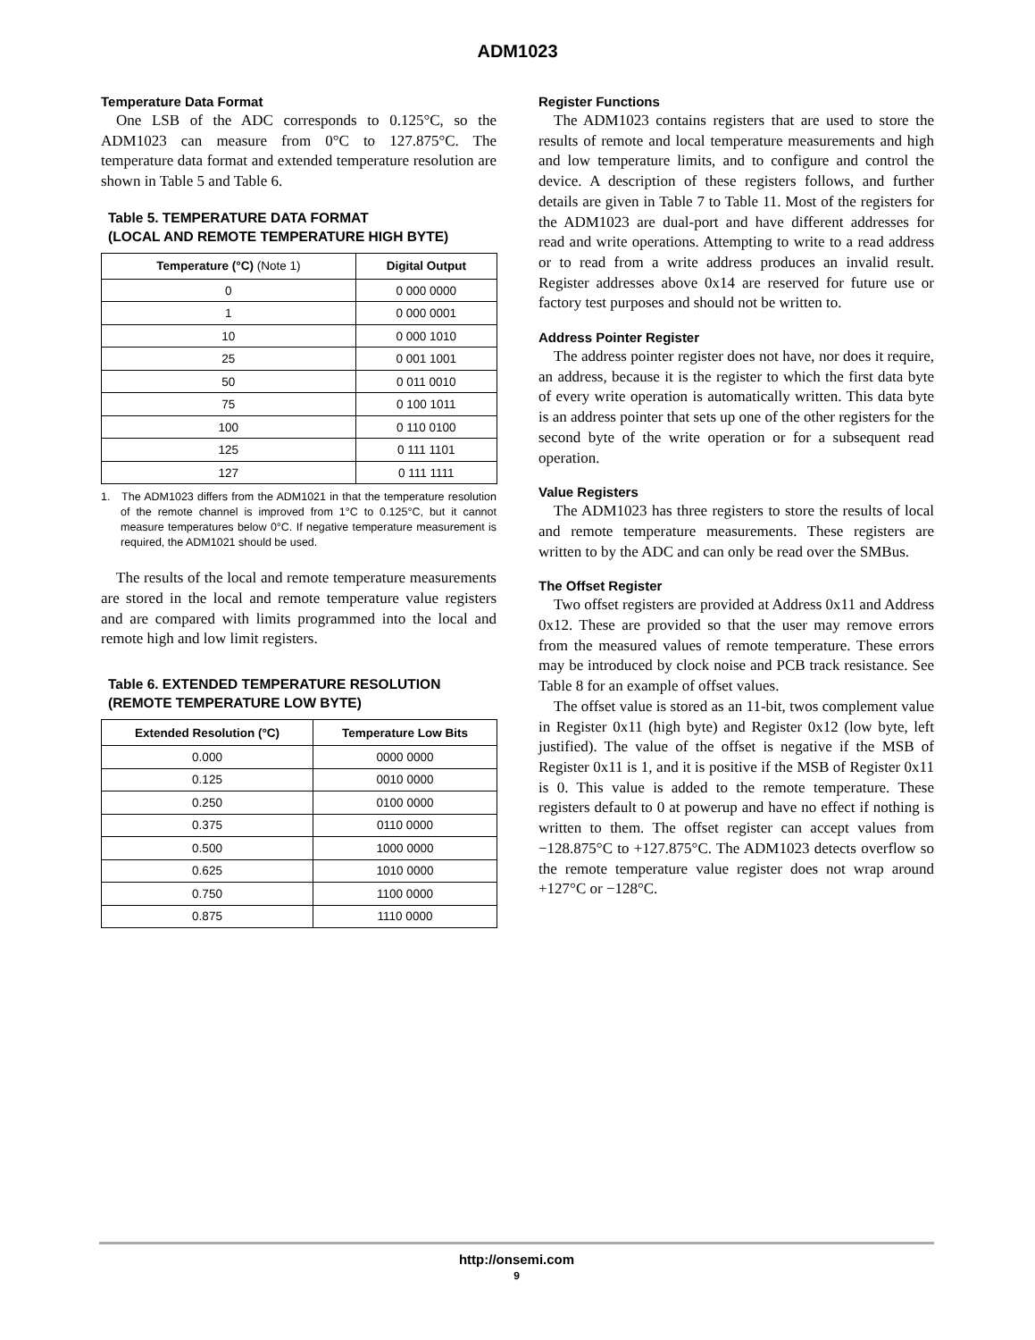ADM1023
Temperature Data Format
One LSB of the ADC corresponds to 0.125°C, so the ADM1023 can measure from 0°C to 127.875°C. The temperature data format and extended temperature resolution are shown in Table 5 and Table 6.
Table 5. TEMPERATURE DATA FORMAT
(LOCAL AND REMOTE TEMPERATURE HIGH BYTE)
| Temperature (°C) (Note 1) | Digital Output |
| --- | --- |
| 0 | 0 000 0000 |
| 1 | 0 000 0001 |
| 10 | 0 000 1010 |
| 25 | 0 001 1001 |
| 50 | 0 011 0010 |
| 75 | 0 100 1011 |
| 100 | 0 110 0100 |
| 125 | 0 111 1101 |
| 127 | 0 111 1111 |
1. The ADM1023 differs from the ADM1021 in that the temperature resolution of the remote channel is improved from 1°C to 0.125°C, but it cannot measure temperatures below 0°C. If negative temperature measurement is required, the ADM1021 should be used.
The results of the local and remote temperature measurements are stored in the local and remote temperature value registers and are compared with limits programmed into the local and remote high and low limit registers.
Table 6. EXTENDED TEMPERATURE RESOLUTION
(REMOTE TEMPERATURE LOW BYTE)
| Extended Resolution (°C) | Temperature Low Bits |
| --- | --- |
| 0.000 | 0000 0000 |
| 0.125 | 0010 0000 |
| 0.250 | 0100 0000 |
| 0.375 | 0110 0000 |
| 0.500 | 1000 0000 |
| 0.625 | 1010 0000 |
| 0.750 | 1100 0000 |
| 0.875 | 1110 0000 |
Register Functions
The ADM1023 contains registers that are used to store the results of remote and local temperature measurements and high and low temperature limits, and to configure and control the device. A description of these registers follows, and further details are given in Table 7 to Table 11. Most of the registers for the ADM1023 are dual-port and have different addresses for read and write operations. Attempting to write to a read address or to read from a write address produces an invalid result. Register addresses above 0x14 are reserved for future use or factory test purposes and should not be written to.
Address Pointer Register
The address pointer register does not have, nor does it require, an address, because it is the register to which the first data byte of every write operation is automatically written. This data byte is an address pointer that sets up one of the other registers for the second byte of the write operation or for a subsequent read operation.
Value Registers
The ADM1023 has three registers to store the results of local and remote temperature measurements. These registers are written to by the ADC and can only be read over the SMBus.
The Offset Register
Two offset registers are provided at Address 0x11 and Address 0x12. These are provided so that the user may remove errors from the measured values of remote temperature. These errors may be introduced by clock noise and PCB track resistance. See Table 8 for an example of offset values.
The offset value is stored as an 11-bit, twos complement value in Register 0x11 (high byte) and Register 0x12 (low byte, left justified). The value of the offset is negative if the MSB of Register 0x11 is 1, and it is positive if the MSB of Register 0x11 is 0. This value is added to the remote temperature. These registers default to 0 at powerup and have no effect if nothing is written to them. The offset register can accept values from −128.875°C to +127.875°C. The ADM1023 detects overflow so the remote temperature value register does not wrap around +127°C or −128°C.
http://onsemi.com
9